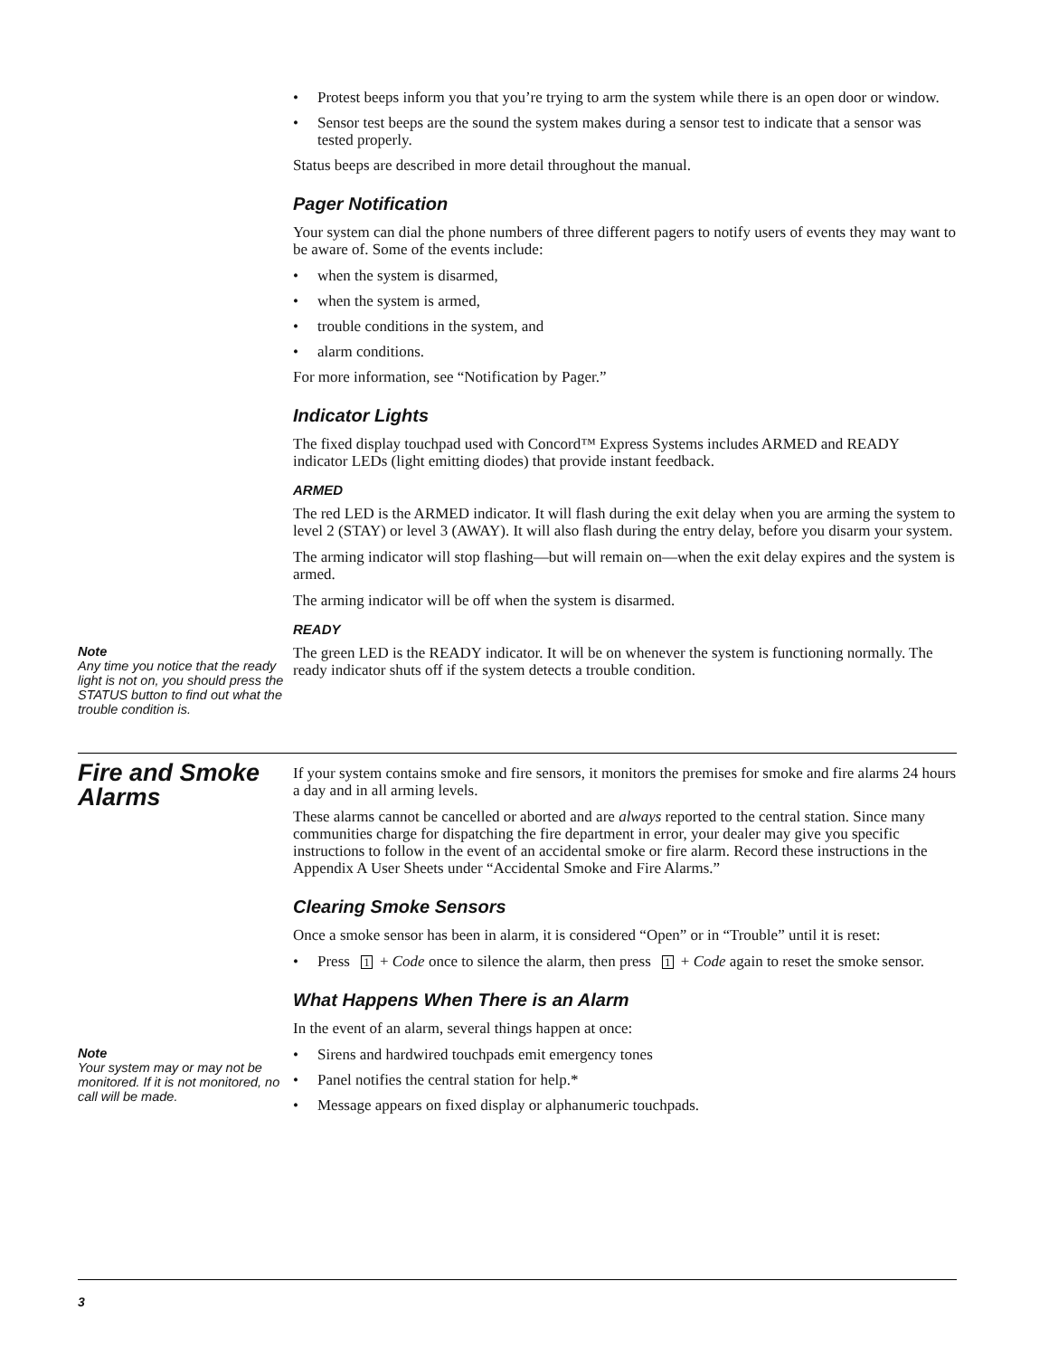• Protest beeps inform you that you’re trying to arm the system while there is an open door or window.
• Sensor test beeps are the sound the system makes during a sensor test to indicate that a sensor was tested properly.
Status beeps are described in more detail throughout the manual.
Pager Notification
Your system can dial the phone numbers of three different pagers to notify users of events they may want to be aware of. Some of the events include:
• when the system is disarmed,
• when the system is armed,
• trouble conditions in the system, and
• alarm conditions.
For more information, see “Notification by Pager.”
Indicator Lights
The fixed display touchpad used with Concord™ Express Systems includes ARMED and READY indicator LEDs (light emitting diodes) that provide instant feedback.
ARMED
The red LED is the ARMED indicator. It will flash during the exit delay when you are arming the system to level 2 (STAY) or level 3 (AWAY). It will also flash during the entry delay, before you disarm your system.
The arming indicator will stop flashing—but will remain on—when the exit delay expires and the system is armed.
The arming indicator will be off when the system is disarmed.
READY
Note
Any time you notice that the ready light is not on, you should press the STATUS button to find out what the trouble condition is.
The green LED is the READY indicator. It will be on whenever the system is functioning normally. The ready indicator shuts off if the system detects a trouble condition.
Fire and Smoke Alarms
If your system contains smoke and fire sensors, it monitors the premises for smoke and fire alarms 24 hours a day and in all arming levels.
These alarms cannot be cancelled or aborted and are always reported to the central station. Since many communities charge for dispatching the fire department in error, your dealer may give you specific instructions to follow in the event of an accidental smoke or fire alarm. Record these instructions in the Appendix A User Sheets under “Accidental Smoke and Fire Alarms.”
Clearing Smoke Sensors
Once a smoke sensor has been in alarm, it is considered “Open” or in “Trouble” until it is reset:
• Press 1 + Code once to silence the alarm, then press 1 + Code again to reset the smoke sensor.
What Happens When There is an Alarm
In the event of an alarm, several things happen at once:
Note
Your system may or may not be monitored. If it is not monitored, no call will be made.
• Sirens and hardwired touchpads emit emergency tones
• Panel notifies the central station for help.*
• Message appears on fixed display or alphanumeric touchpads.
3